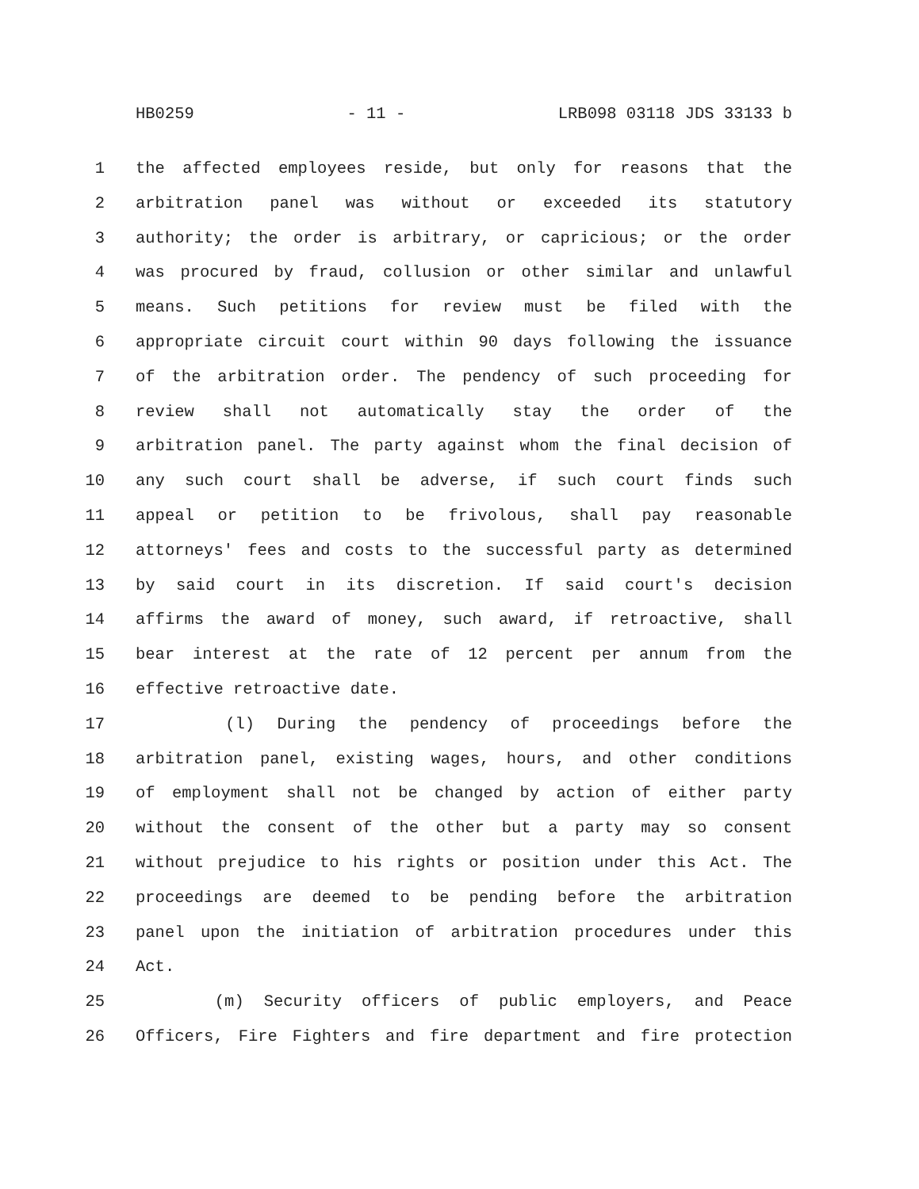HB0259 - 11 - LRB098 03118 JDS 33133 b
1 the affected employees reside, but only for reasons that the
2 arbitration panel was without or exceeded its statutory
3 authority; the order is arbitrary, or capricious; or the order
4 was procured by fraud, collusion or other similar and unlawful
5 means. Such petitions for review must be filed with the
6 appropriate circuit court within 90 days following the issuance
7 of the arbitration order. The pendency of such proceeding for
8 review shall not automatically stay the order of the
9 arbitration panel. The party against whom the final decision of
10 any such court shall be adverse, if such court finds such
11 appeal or petition to be frivolous, shall pay reasonable
12 attorneys' fees and costs to the successful party as determined
13 by said court in its discretion. If said court's decision
14 affirms the award of money, such award, if retroactive, shall
15 bear interest at the rate of 12 percent per annum from the
16 effective retroactive date.
17 (l) During the pendency of proceedings before the
18 arbitration panel, existing wages, hours, and other conditions
19 of employment shall not be changed by action of either party
20 without the consent of the other but a party may so consent
21 without prejudice to his rights or position under this Act. The
22 proceedings are deemed to be pending before the arbitration
23 panel upon the initiation of arbitration procedures under this
24 Act.
25 (m) Security officers of public employers, and Peace
26 Officers, Fire Fighters and fire department and fire protection